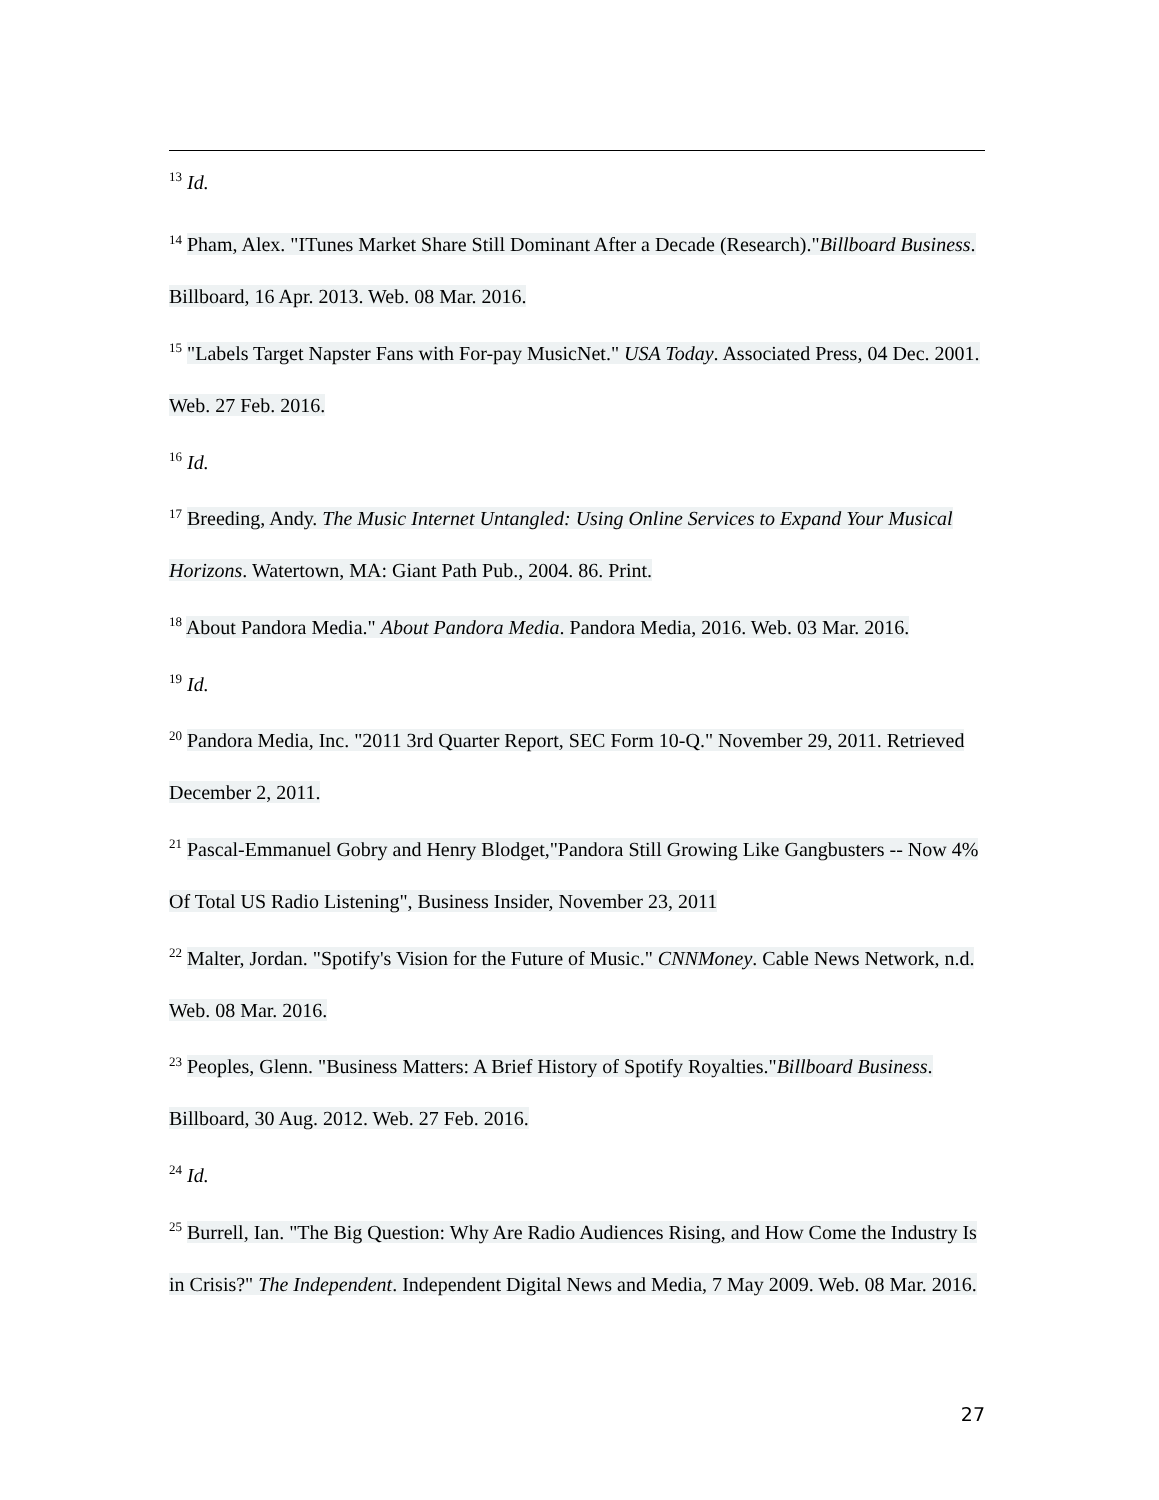<sup>13</sup> Id.
<sup>14</sup> Pham, Alex. "ITunes Market Share Still Dominant After a Decade (Research)."Billboard Business. Billboard, 16 Apr. 2013. Web. 08 Mar. 2016.
<sup>15</sup> "Labels Target Napster Fans with For-pay MusicNet." USA Today. Associated Press, 04 Dec. 2001. Web. 27 Feb. 2016.
<sup>16</sup> Id.
<sup>17</sup> Breeding, Andy. The Music Internet Untangled: Using Online Services to Expand Your Musical Horizons. Watertown, MA: Giant Path Pub., 2004. 86. Print.
<sup>18</sup> About Pandora Media." About Pandora Media. Pandora Media, 2016. Web. 03 Mar. 2016.
<sup>19</sup> Id.
<sup>20</sup> Pandora Media, Inc. "2011 3rd Quarter Report, SEC Form 10-Q." November 29, 2011. Retrieved December 2, 2011.
<sup>21</sup> Pascal-Emmanuel Gobry and Henry Blodget,"Pandora Still Growing Like Gangbusters -- Now 4% Of Total US Radio Listening", Business Insider, November 23, 2011
<sup>22</sup> Malter, Jordan. "Spotify's Vision for the Future of Music." CNNMoney. Cable News Network, n.d. Web. 08 Mar. 2016.
<sup>23</sup> Peoples, Glenn. "Business Matters: A Brief History of Spotify Royalties."Billboard Business. Billboard, 30 Aug. 2012. Web. 27 Feb. 2016.
<sup>24</sup> Id.
<sup>25</sup> Burrell, Ian. "The Big Question: Why Are Radio Audiences Rising, and How Come the Industry Is in Crisis?" The Independent. Independent Digital News and Media, 7 May 2009. Web. 08 Mar. 2016.
27